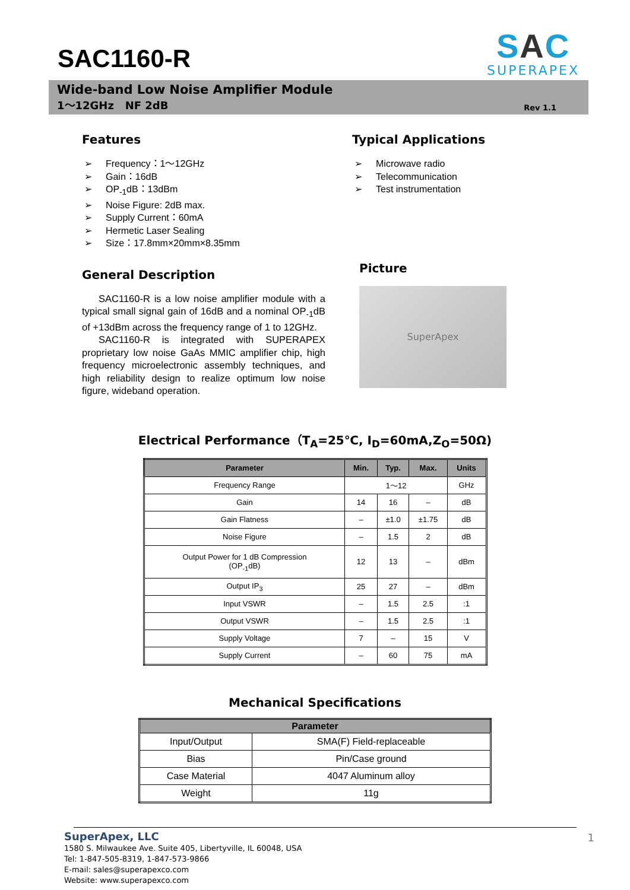SAC1160-R
SAC
SUPERAPEX
Wide-band Low Noise Amplifier Module
1～12GHz NF 2dB
Rev 1.1
Features
➢ Frequency：1～12GHz
➢ Gain：16dB
➢ OP<sub>-1</sub>dB：13dBm
➢ Noise Figure: 2dB max.
➢ Supply Current：60mA
➢ Hermetic Laser Sealing
➢ Size：17.8mm×20mm×8.35mm
General Description
SAC1160-R is a low noise amplifier module with a typical small signal gain of 16dB and a nominal OP<sub>-1</sub>dB of +13dBm across the frequency range of 1 to 12GHz.
SAC1160-R is integrated with SUPERAPEX proprietary low noise GaAs MMIC amplifier chip, high frequency microelectronic assembly techniques, and high reliability design to realize optimum low noise figure, wideband operation.
Typical Applications
➢ Microwave radio
➢ Telecommunication
➢ Test instrumentation
Picture
SuperApex
Electrical Performance（T<sub>A</sub>=25℃, I<sub>D</sub>=60mA,Z<sub>O</sub>=50Ω)
| Parameter | Min. | Typ. | Max. | Units |
| --- | --- | --- | --- | --- |
| Frequency Range | 1～12 | | | GHz |
| Gain | 14 | 16 | – | dB |
| Gain Flatness | – | ±1.0 | ±1.75 | dB |
| Noise Figure | – | 1.5 | 2 | dB |
| Output Power for 1 dB Compression (OP<sub>-1</sub>dB) | 12 | 13 | – | dBm |
| Output IP<sub>3</sub> | 25 | 27 | – | dBm |
| Input VSWR | – | 1.5 | 2.5 | :1 |
| Output VSWR | – | 1.5 | 2.5 | :1 |
| Supply Voltage | 7 | – | 15 | V |
| Supply Current | – | 60 | 75 | mA |
Mechanical Specifications
| Parameter | |
| --- | --- |
| Input/Output | SMA(F) Field-replaceable |
| Bias | Pin/Case ground |
| Case Material | 4047 Aluminum alloy |
| Weight | 11g |
SuperApex, LLC
1580 S. Milwaukee Ave. Suite 405, Libertyville, IL 60048, USA
Tel: 1-847-505-8319, 1-847-573-9866
E-mail: sales@superapexco.com
Website: www.superapexco.com
1